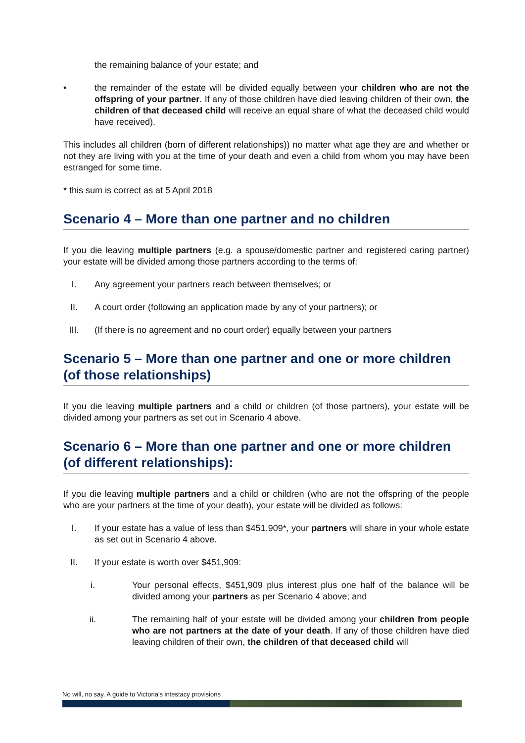the remaining balance of your estate; and
• the remainder of the estate will be divided equally between your children who are not the offspring of your partner. If any of those children have died leaving children of their own, the children of that deceased child will receive an equal share of what the deceased child would have received).
This includes all children (born of different relationships)) no matter what age they are and whether or not they are living with you at the time of your death and even a child from whom you may have been estranged for some time.
* this sum is correct as at 5 April 2018
Scenario 4 – More than one partner and no children
If you die leaving multiple partners (e.g. a spouse/domestic partner and registered caring partner) your estate will be divided among those partners according to the terms of:
I. Any agreement your partners reach between themselves; or
II. A court order (following an application made by any of your partners); or
III. (If there is no agreement and no court order) equally between your partners
Scenario 5 – More than one partner and one or more children (of those relationships)
If you die leaving multiple partners and a child or children (of those partners), your estate will be divided among your partners as set out in Scenario 4 above.
Scenario 6 – More than one partner and one or more children (of different relationships):
If you die leaving multiple partners and a child or children (who are not the offspring of the people who are your partners at the time of your death), your estate will be divided as follows:
I. If your estate has a value of less than $451,909*, your partners will share in your whole estate as set out in Scenario 4 above.
II. If your estate is worth over $451,909:
i. Your personal effects, $451,909 plus interest plus one half of the balance will be divided among your partners as per Scenario 4 above; and
ii. The remaining half of your estate will be divided among your children from people who are not partners at the date of your death. If any of those children have died leaving children of their own, the children of that deceased child will
No will, no say. A guide to Victoria's intestacy provisions